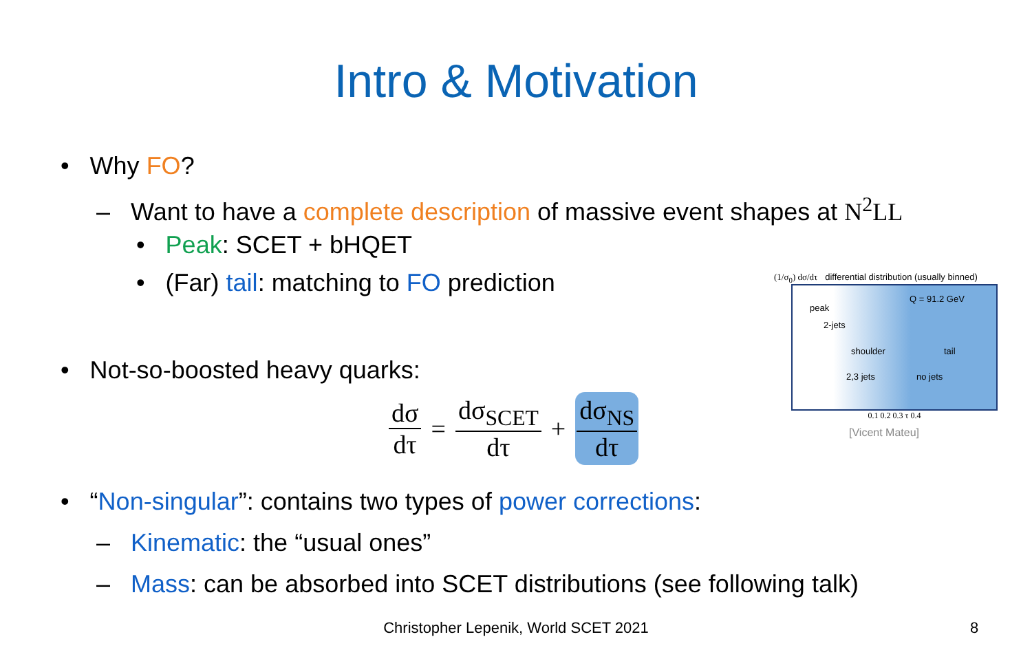Intro & Motivation
• Why FO?
– Want to have a complete description of massive event shapes at N<sup>2</sup>LL
• Peak: SCET + bHQET
• (Far) tail: matching to FO prediction
• Not-so-boosted heavy quarks:
dσ dτ = dσ<sub>SCET</sub> dτ + dσ<sub>NS</sub> dτ
(1/σ<sub>0</sub>) dσ/dτ differential distribution (usually binned)
Q = 91.2 GeV
peak
2-jets
shoulder tail
2,3 jets no jets
0.1 0.2 0.3 τ 0.4
[Vicent Mateu]
• “Non-singular”: contains two types of power corrections:
– Kinematic: the “usual ones”
– Mass: can be absorbed into SCET distributions (see following talk)
Christopher Lepenik, World SCET 2021 8